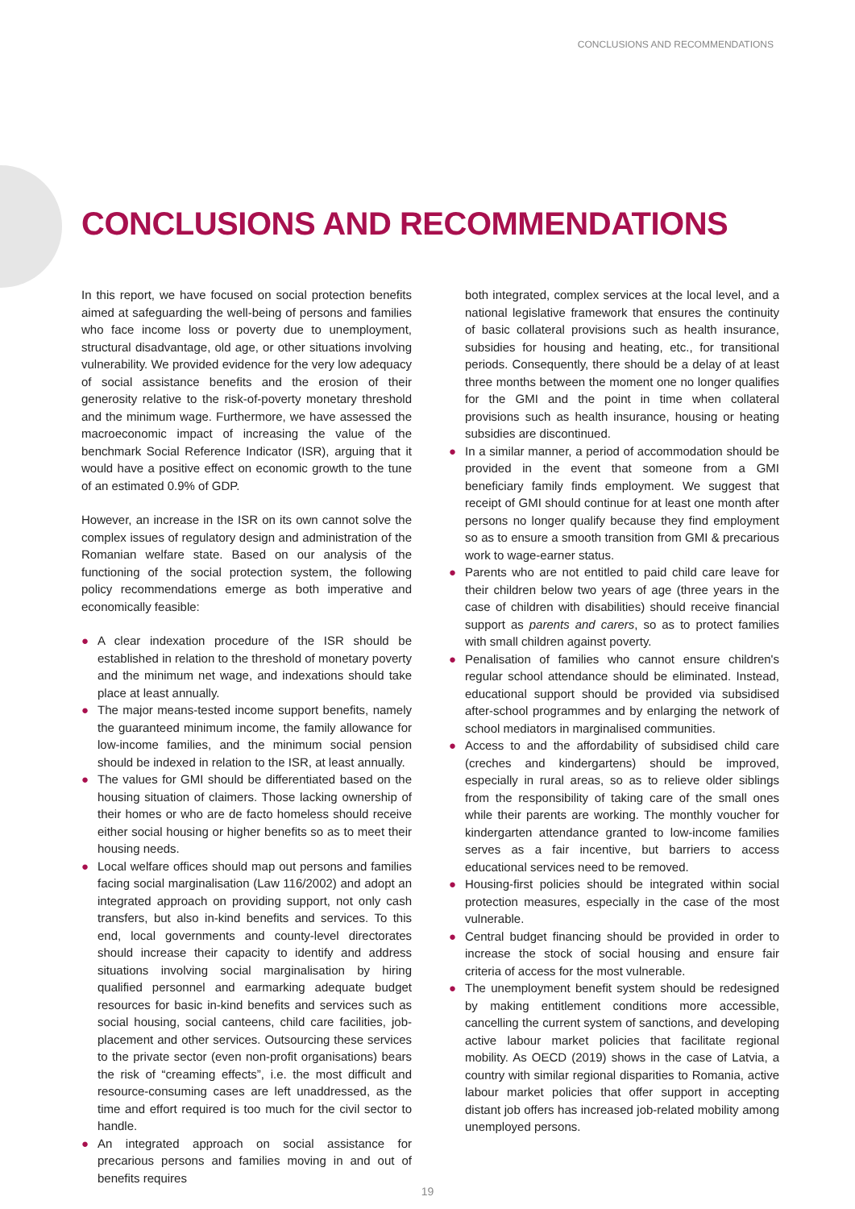CONCLUSIONS AND RECOMMENDATIONS
CONCLUSIONS AND RECOMMENDATIONS
In this report, we have focused on social protection benefits aimed at safeguarding the well-being of persons and families who face income loss or poverty due to unemployment, structural disadvantage, old age, or other situations involving vulnerability. We provided evidence for the very low adequacy of social assistance benefits and the erosion of their generosity relative to the risk-of-poverty monetary threshold and the minimum wage. Furthermore, we have assessed the macroeconomic impact of increasing the value of the benchmark Social Reference Indicator (ISR), arguing that it would have a positive effect on economic growth to the tune of an estimated 0.9% of GDP.
However, an increase in the ISR on its own cannot solve the complex issues of regulatory design and administration of the Romanian welfare state. Based on our analysis of the functioning of the social protection system, the following policy recommendations emerge as both imperative and economically feasible:
● A clear indexation procedure of the ISR should be established in relation to the threshold of monetary poverty and the minimum net wage, and indexations should take place at least annually.
● The major means-tested income support benefits, namely the guaranteed minimum income, the family allowance for low-income families, and the minimum social pension should be indexed in relation to the ISR, at least annually.
● The values for GMI should be differentiated based on the housing situation of claimers. Those lacking ownership of their homes or who are de facto homeless should receive either social housing or higher benefits so as to meet their housing needs.
● Local welfare offices should map out persons and families facing social marginalisation (Law 116/2002) and adopt an integrated approach on providing support, not only cash transfers, but also in-kind benefits and services. To this end, local governments and county-level directorates should increase their capacity to identify and address situations involving social marginalisation by hiring qualified personnel and earmarking adequate budget resources for basic in-kind benefits and services such as social housing, social canteens, child care facilities, job-placement and other services. Outsourcing these services to the private sector (even non-profit organisations) bears the risk of “creaming effects”, i.e. the most difficult and resource-consuming cases are left unaddressed, as the time and effort required is too much for the civil sector to handle.
● An integrated approach on social assistance for precarious persons and families moving in and out of benefits requires
both integrated, complex services at the local level, and a national legislative framework that ensures the continuity of basic collateral provisions such as health insurance, subsidies for housing and heating, etc., for transitional periods. Consequently, there should be a delay of at least three months between the moment one no longer qualifies for the GMI and the point in time when collateral provisions such as health insurance, housing or heating subsidies are discontinued.
● In a similar manner, a period of accommodation should be provided in the event that someone from a GMI beneficiary family finds employment. We suggest that receipt of GMI should continue for at least one month after persons no longer qualify because they find employment so as to ensure a smooth transition from GMI & precarious work to wage-earner status.
● Parents who are not entitled to paid child care leave for their children below two years of age (three years in the case of children with disabilities) should receive financial support as parents and carers, so as to protect families with small children against poverty.
● Penalisation of families who cannot ensure children's regular school attendance should be eliminated. Instead, educational support should be provided via subsidised after-school programmes and by enlarging the network of school mediators in marginalised communities.
● Access to and the affordability of subsidised child care (creches and kindergartens) should be improved, especially in rural areas, so as to relieve older siblings from the responsibility of taking care of the small ones while their parents are working. The monthly voucher for kindergarten attendance granted to low-income families serves as a fair incentive, but barriers to access educational services need to be removed.
● Housing-first policies should be integrated within social protection measures, especially in the case of the most vulnerable.
● Central budget financing should be provided in order to increase the stock of social housing and ensure fair criteria of access for the most vulnerable.
● The unemployment benefit system should be redesigned by making entitlement conditions more accessible, cancelling the current system of sanctions, and developing active labour market policies that facilitate regional mobility. As OECD (2019) shows in the case of Latvia, a country with similar regional disparities to Romania, active labour market policies that offer support in accepting distant job offers has increased job-related mobility among unemployed persons.
19